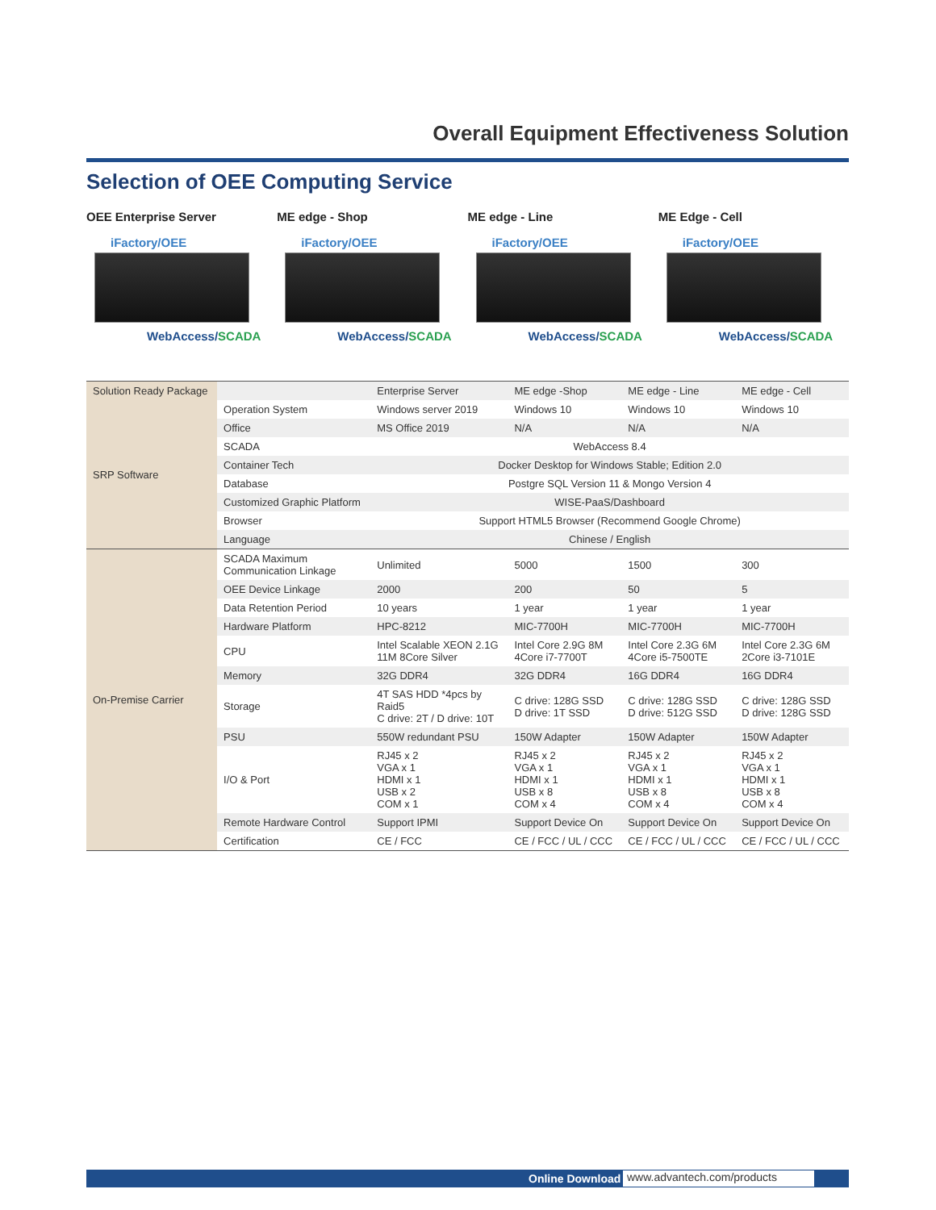Overall Equipment Effectiveness Solution
Selection of OEE Computing Service
OEE Enterprise Server
iFactory/OEE
WebAccess/SCADA
ME edge - Shop
iFactory/OEE
WebAccess/SCADA
ME edge - Line
iFactory/OEE
WebAccess/SCADA
ME Edge - Cell
iFactory/OEE
WebAccess/SCADA
| Solution Ready Package | | Enterprise Server | ME edge -Shop | ME edge - Line | ME edge - Cell |
| --- | --- | --- | --- | --- | --- |
| SRP Software | Operation System | Windows server 2019 | Windows 10 | Windows 10 | Windows 10 |
| | Office | MS Office 2019 | N/A | N/A | N/A |
| | SCADA | WebAccess 8.4 | | | |
| | Container Tech | Docker Desktop for Windows Stable; Edition 2.0 | | | |
| | Database | Postgre SQL Version 11 & Mongo Version 4 | | | |
| | Customized Graphic Platform | WISE-PaaS/Dashboard | | | |
| | Browser | Support HTML5 Browser (Recommend Google Chrome) | | | |
| | Language | Chinese / English | | | |
| On-Premise Carrier | SCADA Maximum Communication Linkage | Unlimited | 5000 | 1500 | 300 |
| | OEE Device Linkage | 2000 | 200 | 50 | 5 |
| | Data Retention Period | 10 years | 1 year | 1 year | 1 year |
| | Hardware Platform | HPC-8212 | MIC-7700H | MIC-7700H | MIC-7700H |
| | CPU | Intel Scalable XEON 2.1G 11M 8Core Silver | Intel Core 2.9G 8M 4Core i7-7700T | Intel Core 2.3G 6M 4Core i5-7500TE | Intel Core 2.3G 6M 2Core i3-7101E |
| | Memory | 32G DDR4 | 32G DDR4 | 16G DDR4 | 16G DDR4 |
| | Storage | 4T SAS HDD *4pcs by Raid5 C drive: 2T / D drive: 10T | C drive: 128G SSD D drive: 1T SSD | C drive: 128G SSD D drive: 512G SSD | C drive: 128G SSD D drive: 128G SSD |
| | PSU | 550W redundant PSU | 150W Adapter | 150W Adapter | 150W Adapter |
| | I/O & Port | RJ45 x 2 VGA x 1 HDMI x 1 USB x 2 COM x 1 | RJ45 x 2 VGA x 1 HDMI x 1 USB x 8 COM x 4 | RJ45 x 2 VGA x 1 HDMI x 1 USB x 8 COM x 4 | RJ45 x 2 VGA x 1 HDMI x 1 USB x 8 COM x 4 |
| | Remote Hardware Control | Support IPMI | Support Device On | Support Device On | Support Device On |
| | Certification | CE / FCC | CE / FCC / UL / CCC | CE / FCC / UL / CCC | CE / FCC / UL / CCC |
Online Download www.advantech.com/products